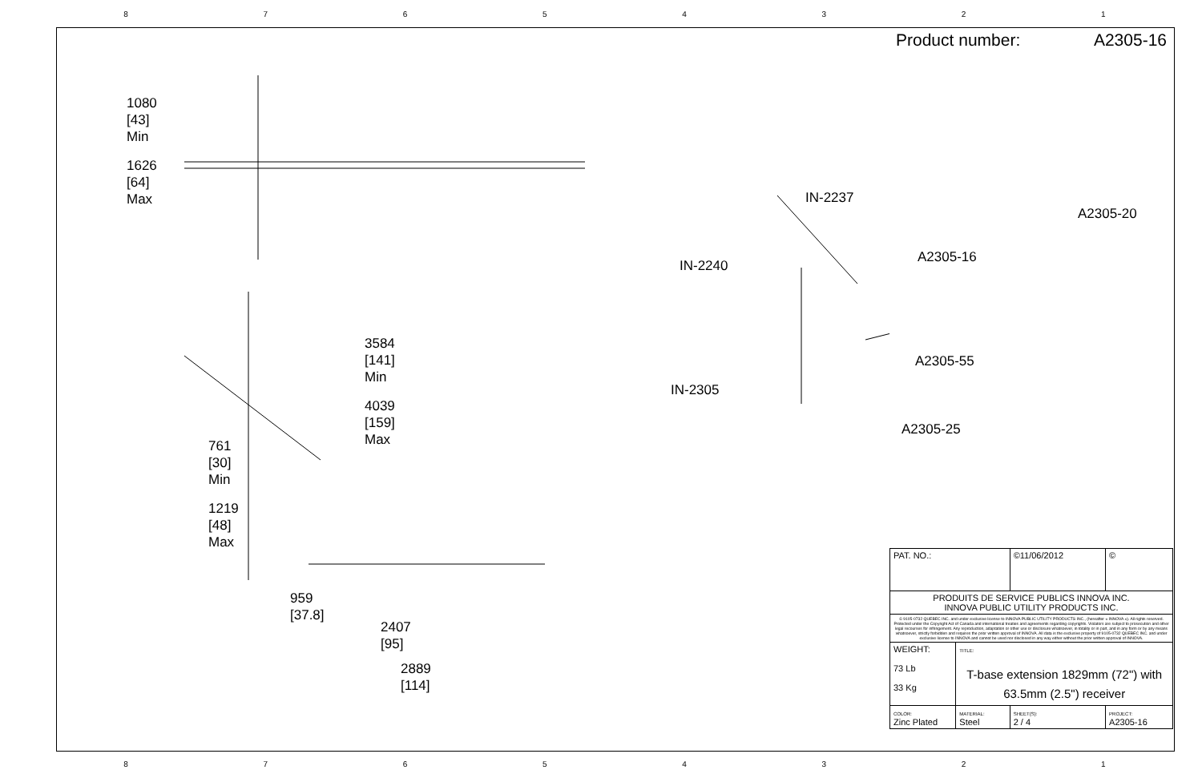87654321
Product number: A2305-16
1080
[43]
Min
1626
[64]
Max
3584
[141]
Min
4039
[159]
Max
761
[30]
Min
1219
[48]
Max
959
[37.8]
2407
[95]
2889
[114]
IN-2237
IN-2240
IN-2305
A2305-20
A2305-16
A2305-55
A2305-25
| PAT. NO.: | | ©11/06/2012 | © |
| PRODUITS DE SERVICE PUBLICS INNOVA INC. INNOVA PUBLIC UTILITY PRODUCTS INC. | | | |
| © 9105-0732 QUEBEC INC. and under exclusive license to INNOVA PUBLIC UTILITY PRODUCTS INC., (hereafter « INNOVA »). All rights reserved. Protected under the Copyright Act of Canada and international treaties and agreements regarding copyrights. Violators are subject to prosecution and other legal recourses for infringement. Any reproduction, adaptation or other use or disclosure whatsoever, in totality or in part, and in any form or by any means whatsoever, strictly forbidden and requires the prior written approval of INNOVA. All data is the exclusive property of 9105-0732 QUEBEC INC. and under exclusive license to INNOVA and cannot be used nor disclosed in any way either without the prior written approval of INNOVA. | | | |
| WEIGHT: 73 Lb 33 Kg | TITLE: T-base extension 1829mm (72") with 63.5mm (2.5") receiver | | |
| COLOR: Zinc Plated | MATERIAL: Steel | SHEET(S): 2 / 4 | PROJECT: A2305-16 |
87654321